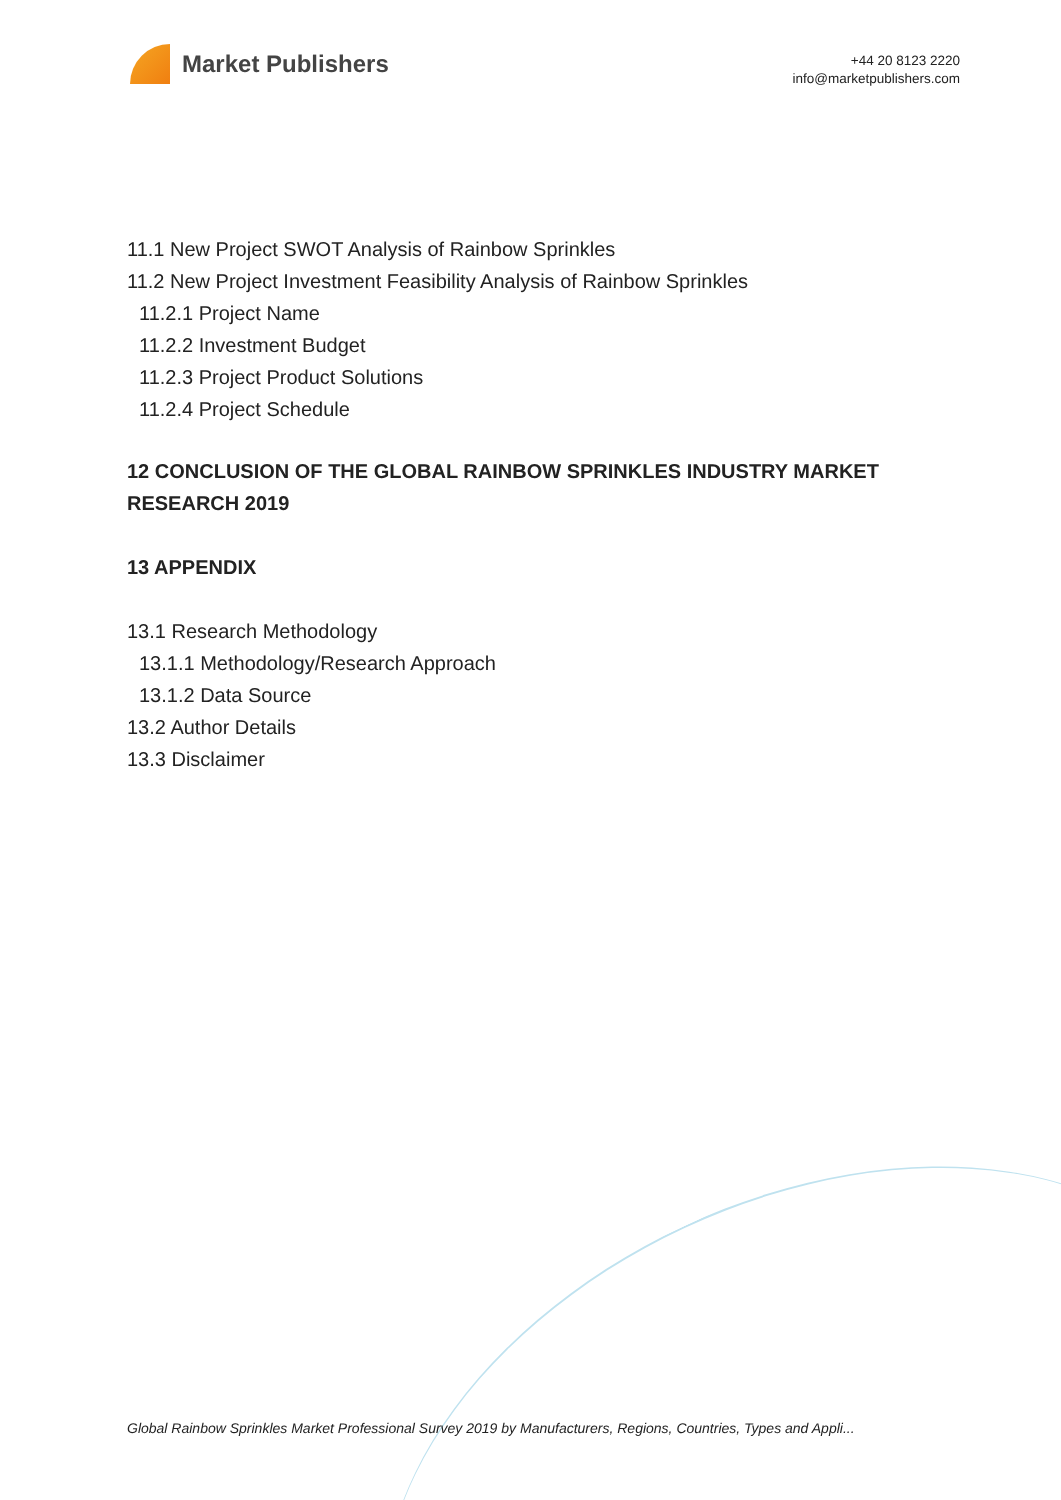Market Publishers
+44 20 8123 2220
info@marketpublishers.com
11.1 New Project SWOT Analysis of Rainbow Sprinkles
11.2 New Project Investment Feasibility Analysis of Rainbow Sprinkles
11.2.1 Project Name
11.2.2 Investment Budget
11.2.3 Project Product Solutions
11.2.4 Project Schedule
12 CONCLUSION OF THE GLOBAL RAINBOW SPRINKLES INDUSTRY MARKET RESEARCH 2019
13 APPENDIX
13.1 Research Methodology
13.1.1 Methodology/Research Approach
13.1.2 Data Source
13.2 Author Details
13.3 Disclaimer
Global Rainbow Sprinkles Market Professional Survey 2019 by Manufacturers, Regions, Countries, Types and Appli...